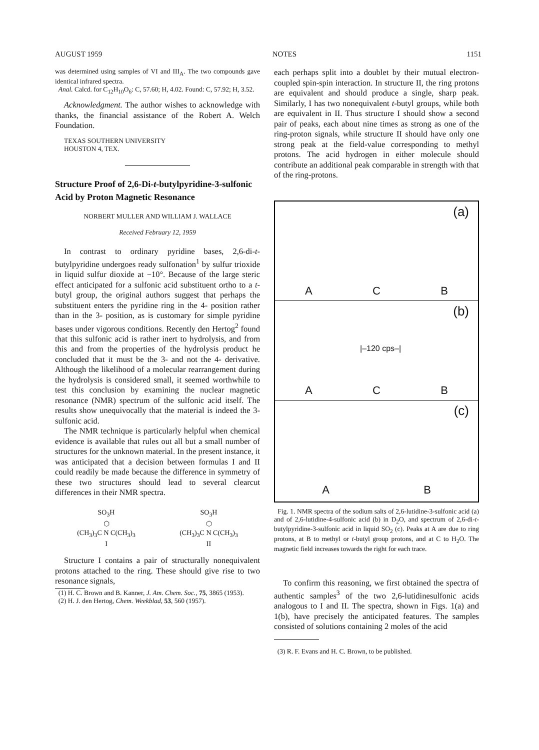AUGUST 1959 NOTES 1151
was determined using samples of VI and III<sub>A</sub>. The two compounds gave identical infrared spectra.
Anal. Calcd. for C<sub>12</sub>H<sub>10</sub>O<sub>6</sub>: C, 57.60; H, 4.02. Found: C, 57.92; H, 3.52.
Acknowledgment. The author wishes to acknowledge with thanks, the financial assistance of the Robert A. Welch Foundation.
TEXAS SOUTHERN UNIVERSITY
HOUSTON 4, TEX.
Structure Proof of 2,6-Di-t-butylpyridine-3-sulfonic Acid by Proton Magnetic Resonance
NORBERT MULLER AND WILLIAM J. WALLACE
Received February 12, 1959
In contrast to ordinary pyridine bases, 2,6-di-t-butylpyridine undergoes ready sulfonation<sup>1</sup> by sulfur trioxide in liquid sulfur dioxide at −10°. Because of the large steric effect anticipated for a sulfonic acid substituent ortho to a t-butyl group, the original authors suggest that perhaps the substituent enters the pyridine ring in the 4- position rather than in the 3- position, as is customary for simple pyridine bases under vigorous conditions. Recently den Hertog<sup>2</sup> found that this sulfonic acid is rather inert to hydrolysis, and from this and from the properties of the hydrolysis product he concluded that it must be the 3- and not the 4- derivative. Although the likelihood of a molecular rearrangement during the hydrolysis is considered small, it seemed worthwhile to test this conclusion by examining the nuclear magnetic resonance (NMR) spectrum of the sulfonic acid itself. The results show unequivocally that the material is indeed the 3-sulfonic acid.
The NMR technique is particularly helpful when chemical evidence is available that rules out all but a small number of structures for the unknown material. In the present instance, it was anticipated that a decision between formulas I and II could readily be made because the difference in symmetry of these two structures should lead to several clearcut differences in their NMR spectra.
SO<sub>3</sub>H
⬡
(CH<sub>3</sub>)<sub>3</sub>C N C(CH<sub>3</sub>)<sub>3</sub>
I
SO<sub>3</sub>H
⬡
(CH<sub>3</sub>)<sub>3</sub>C N C(CH<sub>3</sub>)<sub>3</sub>
II
Structure I contains a pair of structurally nonequivalent protons attached to the ring. These should give rise to two resonance signals,
(1) H. C. Brown and B. Kanner, J. Am. Chem. Soc., 75, 3865 (1953).
(2) H. J. den Hertog, Chem. Weekblad, 53, 560 (1957).
each perhaps split into a doublet by their mutual electron-coupled spin-spin interaction. In structure II, the ring protons are equivalent and should produce a single, sharp peak. Similarly, I has two nonequivalent t-butyl groups, while both are equivalent in II. Thus structure I should show a second pair of peaks, each about nine times as strong as one of the ring-proton signals, while structure II should have only one strong peak at the field-value corresponding to methyl protons. The acid hydrogen in either molecule should contribute an additional peak comparable in strength with that of the ring-protons.
(a)
A C B
(b)
|–120 cps–|
A C B
(c)
A B
Fig. 1. NMR spectra of the sodium salts of 2,6-lutidine-3-sulfonic acid (a) and of 2,6-lutidine-4-sulfonic acid (b) in D<sub>2</sub>O, and spectrum of 2,6-di-t-butylpyridine-3-sulfonic acid in liquid SO<sub>2</sub> (c). Peaks at A are due to ring protons, at B to methyl or t-butyl group protons, and at C to H<sub>2</sub>O. The magnetic field increases towards the right for each trace.
To confirm this reasoning, we first obtained the spectra of authentic samples<sup>3</sup> of the two 2,6-lutidinesulfonic acids analogous to I and II. The spectra, shown in Figs. 1(a) and 1(b), have precisely the anticipated features. The samples consisted of solutions containing 2 moles of the acid
(3) R. F. Evans and H. C. Brown, to be published.